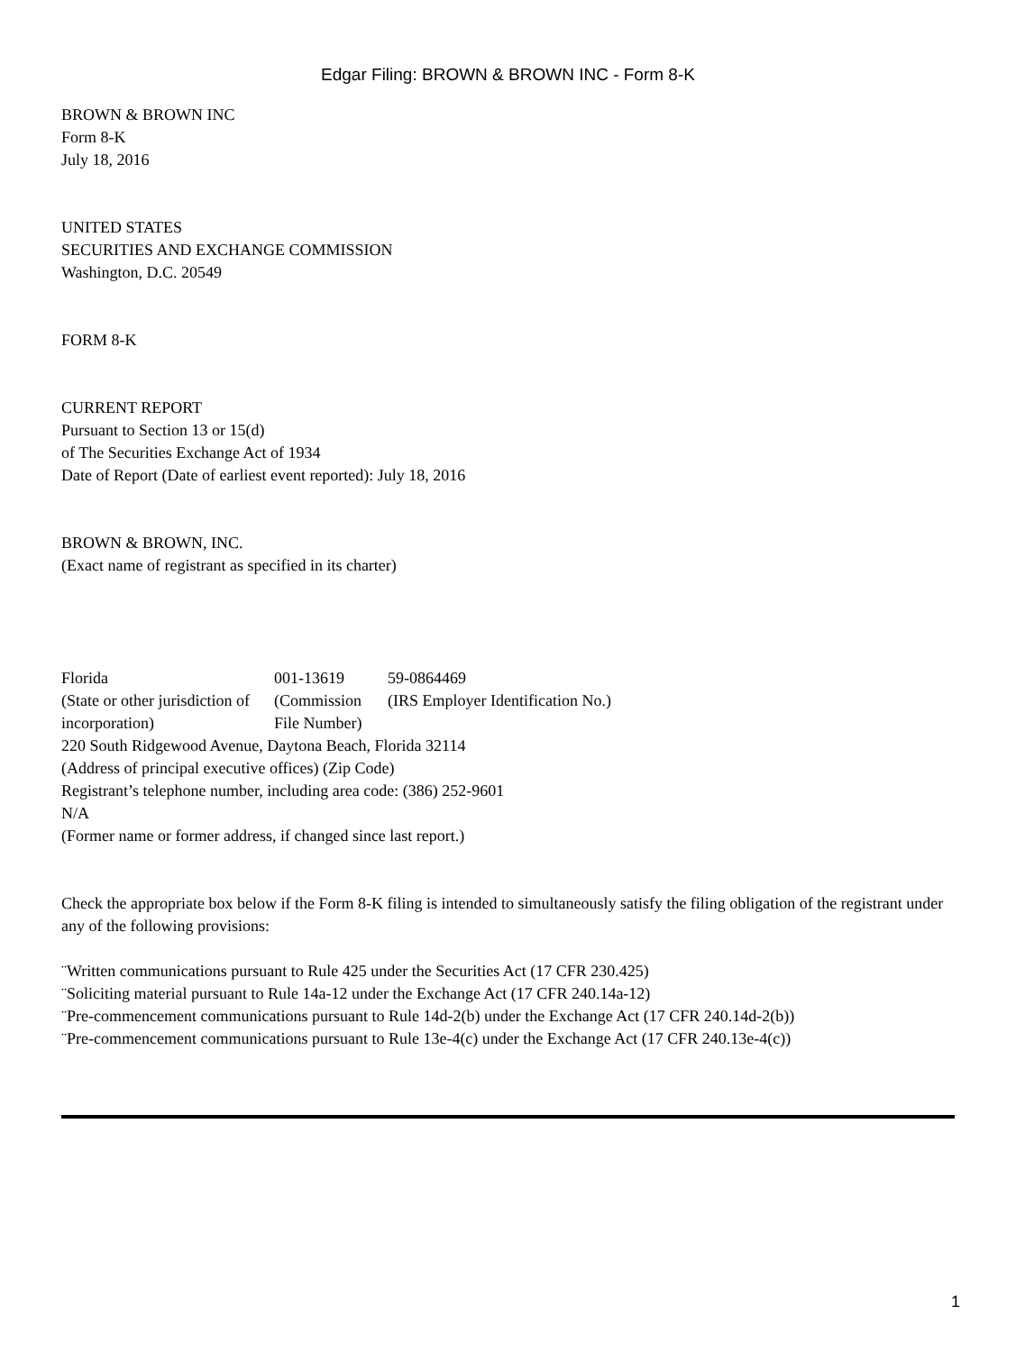Edgar Filing: BROWN & BROWN INC - Form 8-K
BROWN & BROWN INC
Form 8-K
July 18, 2016
UNITED STATES
SECURITIES AND EXCHANGE COMMISSION
Washington, D.C. 20549
FORM 8-K
CURRENT REPORT
Pursuant to Section 13 or 15(d)
of The Securities Exchange Act of 1934
Date of Report (Date of earliest event reported): July 18, 2016
BROWN & BROWN, INC.
(Exact name of registrant as specified in its charter)
| Florida | 001-13619 | 59-0864469 |
| (State or other jurisdiction of incorporation) | (Commission File Number) | (IRS Employer Identification No.) |
220 South Ridgewood Avenue, Daytona Beach, Florida 32114
(Address of principal executive offices) (Zip Code)
Registrant’s telephone number, including area code: (386) 252-9601
N/A
(Former name or former address, if changed since last report.)
Check the appropriate box below if the Form 8-K filing is intended to simultaneously satisfy the filing obligation of the registrant under any of the following provisions:
¨Written communications pursuant to Rule 425 under the Securities Act (17 CFR 230.425)
¨Soliciting material pursuant to Rule 14a-12 under the Exchange Act (17 CFR 240.14a-12)
¨Pre-commencement communications pursuant to Rule 14d-2(b) under the Exchange Act (17 CFR 240.14d-2(b))
¨Pre-commencement communications pursuant to Rule 13e-4(c) under the Exchange Act (17 CFR 240.13e-4(c))
1